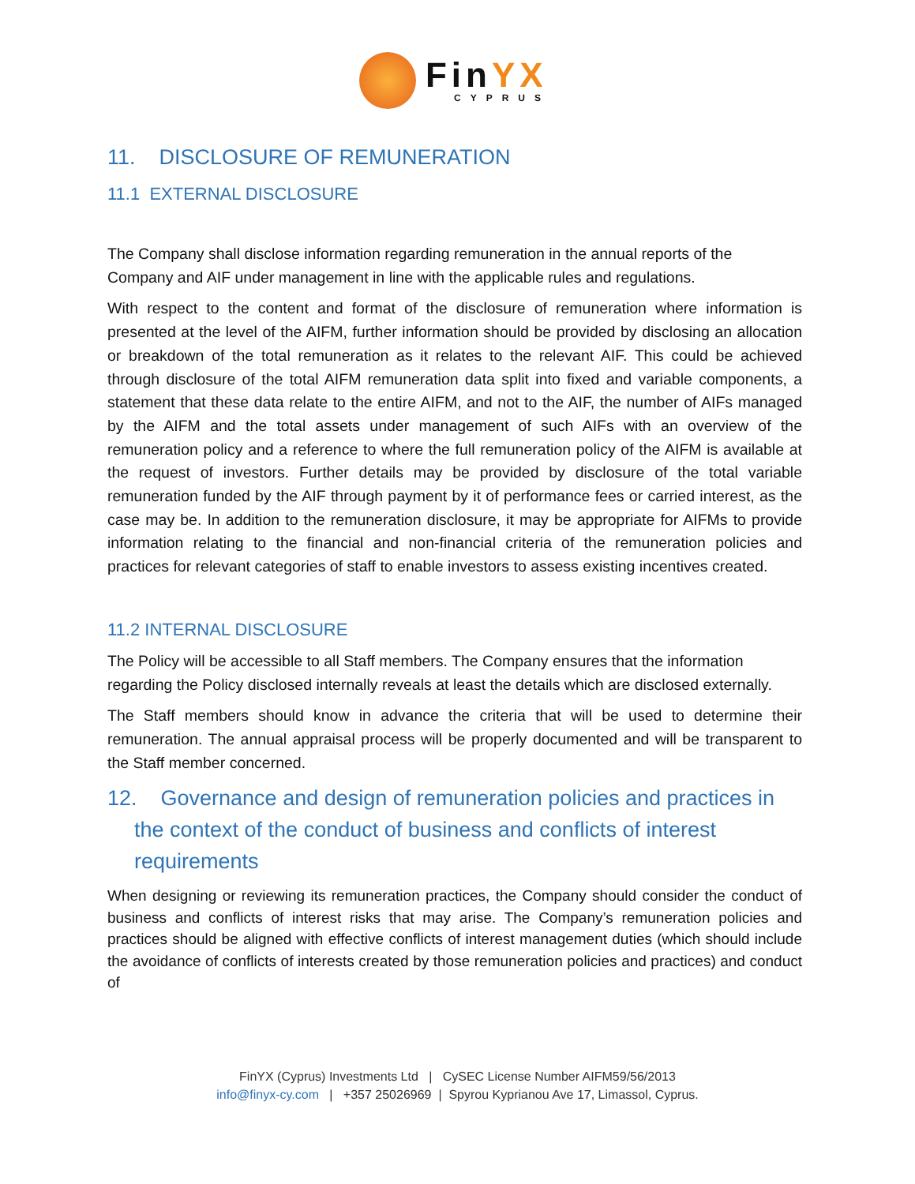FinYX
CYPRUS
11. DISCLOSURE OF REMUNERATION
11.1 EXTERNAL DISCLOSURE
The Company shall disclose information regarding remuneration in the annual reports of the Company and AIF under management in line with the applicable rules and regulations.
With respect to the content and format of the disclosure of remuneration where information is presented at the level of the AIFM, further information should be provided by disclosing an allocation or breakdown of the total remuneration as it relates to the relevant AIF. This could be achieved through disclosure of the total AIFM remuneration data split into fixed and variable components, a statement that these data relate to the entire AIFM, and not to the AIF, the number of AIFs managed by the AIFM and the total assets under management of such AIFs with an overview of the remuneration policy and a reference to where the full remuneration policy of the AIFM is available at the request of investors. Further details may be provided by disclosure of the total variable remuneration funded by the AIF through payment by it of performance fees or carried interest, as the case may be. In addition to the remuneration disclosure, it may be appropriate for AIFMs to provide information relating to the financial and non-financial criteria of the remuneration policies and practices for relevant categories of staff to enable investors to assess existing incentives created.
11.2 INTERNAL DISCLOSURE
The Policy will be accessible to all Staff members. The Company ensures that the information regarding the Policy disclosed internally reveals at least the details which are disclosed externally.
The Staff members should know in advance the criteria that will be used to determine their remuneration. The annual appraisal process will be properly documented and will be transparent to the Staff member concerned.
12. Governance and design of remuneration policies and practices in
the context of the conduct of business and conflicts of interest requirements
When designing or reviewing its remuneration practices, the Company should consider the conduct of business and conflicts of interest risks that may arise. The Company’s remuneration policies and practices should be aligned with effective conflicts of interest management duties (which should include the avoidance of conflicts of interests created by those remuneration policies and practices) and conduct of
FinYX (Cyprus) Investments Ltd | CySEC License Number AIFM59/56/2013
info@finyx-cy.com | +357 25026969 | Spyrou Kyprianou Ave 17, Limassol, Cyprus.